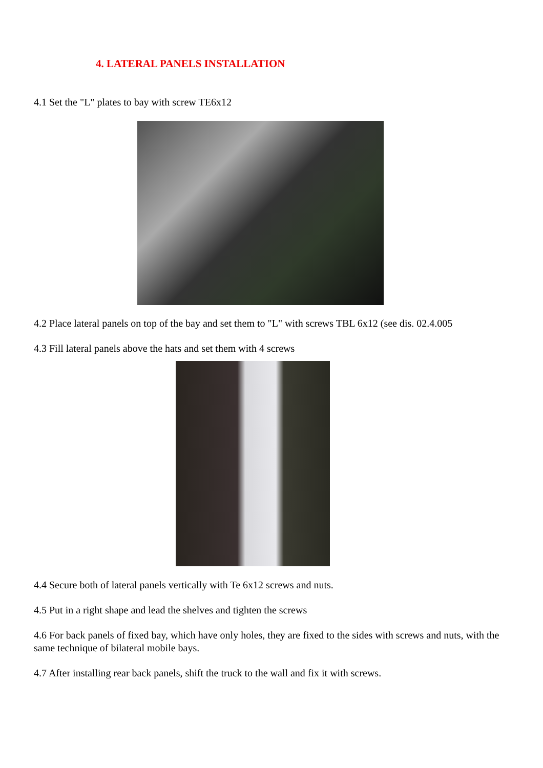4. LATERAL PANELS INSTALLATION
4.1 Set the "L" plates to bay with screw TE6x12
4.2 Place lateral panels on top of the bay and set them to "L" with screws TBL 6x12 (see dis. 02.4.005
4.3 Fill lateral panels above the hats and set them with 4 screws
4.4 Secure both of lateral panels vertically with Te 6x12 screws and nuts.
4.5 Put in a right shape and lead the shelves and tighten the screws
4.6 For back panels of fixed bay, which have only holes, they are fixed to the sides with screws and nuts, with the same technique of bilateral mobile bays.
4.7 After installing rear back panels, shift the truck to the wall and fix it with screws.